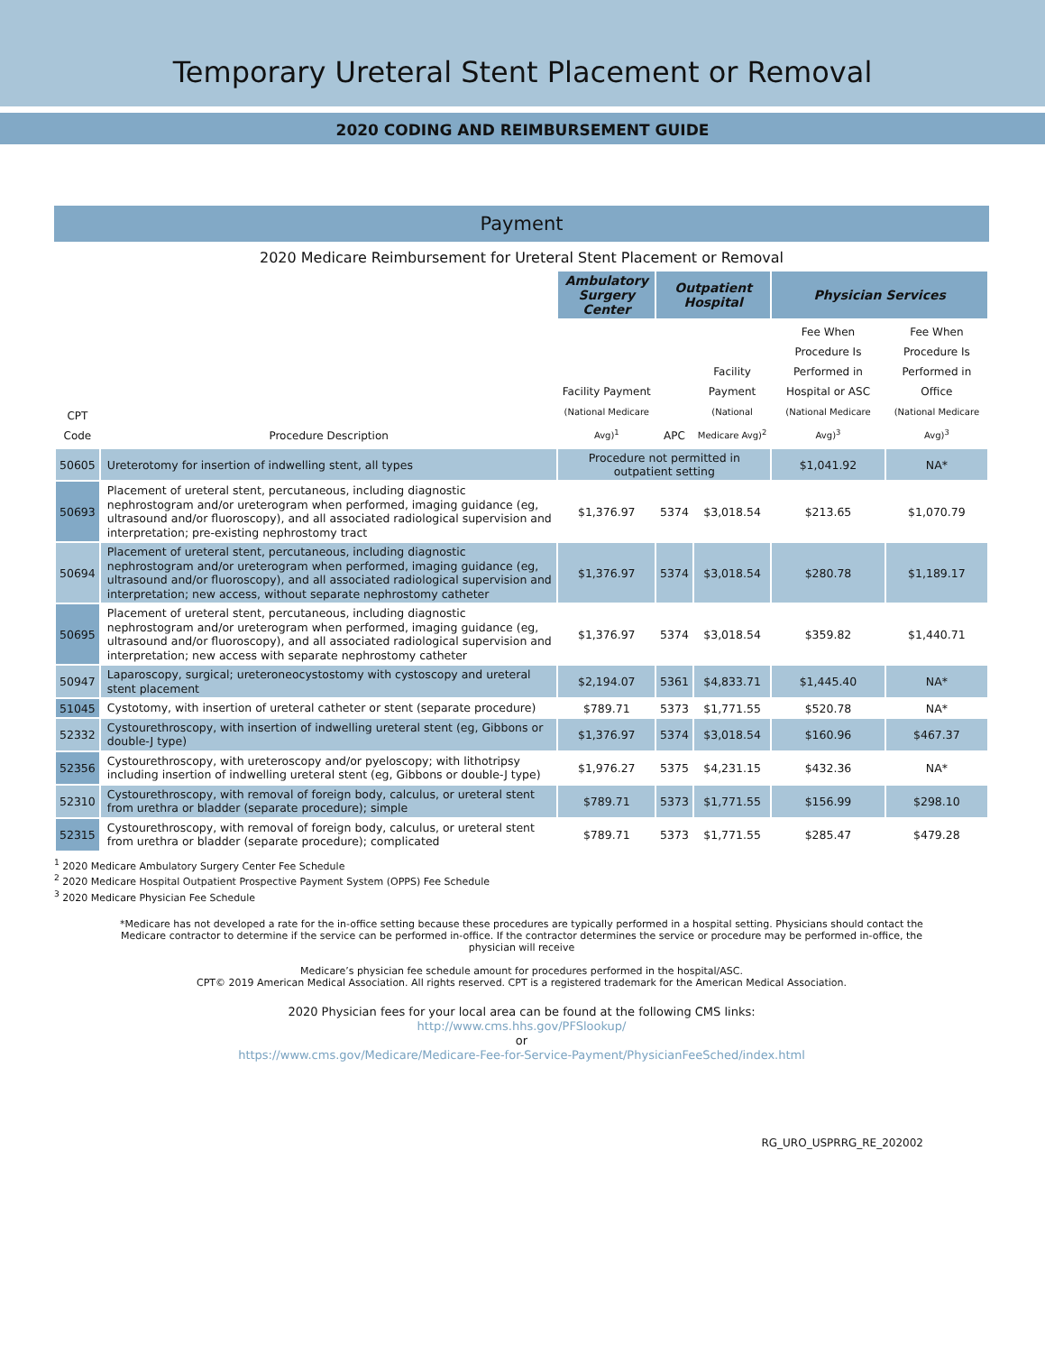Temporary Ureteral Stent Placement or Removal
2020 CODING AND REIMBURSEMENT GUIDE
Payment
2020 Medicare Reimbursement for Ureteral Stent Placement or Removal
| | | Ambulatory Surgery Center | Outpatient Hospital | | Physician Services | |
| --- | --- | --- | --- | --- | --- | --- |
| CPT Code | Procedure Description | Facility Payment (National Medicare Avg)<sup>1</sup> | APC | Facility Payment (National Medicare Avg)<sup>2</sup> | Fee When Procedure Is Performed in Hospital or ASC (National Medicare Avg)<sup>3</sup> | Fee When Procedure Is Performed in Office (National Medicare Avg)<sup>3</sup> |
| 50605 | Ureterotomy for insertion of indwelling stent, all types | Procedure not permitted in outpatient setting | | | $1,041.92 | NA* |
| 50693 | Placement of ureteral stent, percutaneous, including diagnostic nephrostogram and/or ureterogram when performed, imaging guidance (eg, ultrasound and/or fluoroscopy), and all associated radiological supervision and interpretation; pre-existing nephrostomy tract | $1,376.97 | 5374 | $3,018.54 | $213.65 | $1,070.79 |
| 50694 | Placement of ureteral stent, percutaneous, including diagnostic nephrostogram and/or ureterogram when performed, imaging guidance (eg, ultrasound and/or fluoroscopy), and all associated radiological supervision and interpretation; new access, without separate nephrostomy catheter | $1,376.97 | 5374 | $3,018.54 | $280.78 | $1,189.17 |
| 50695 | Placement of ureteral stent, percutaneous, including diagnostic nephrostogram and/or ureterogram when performed, imaging guidance (eg, ultrasound and/or fluoroscopy), and all associated radiological supervision and interpretation; new access with separate nephrostomy catheter | $1,376.97 | 5374 | $3,018.54 | $359.82 | $1,440.71 |
| 50947 | Laparoscopy, surgical; ureteroneocystostomy with cystoscopy and ureteral stent placement | $2,194.07 | 5361 | $4,833.71 | $1,445.40 | NA* |
| 51045 | Cystotomy, with insertion of ureteral catheter or stent (separate procedure) | $789.71 | 5373 | $1,771.55 | $520.78 | NA* |
| 52332 | Cystourethroscopy, with insertion of indwelling ureteral stent (eg, Gibbons or double-J type) | $1,376.97 | 5374 | $3,018.54 | $160.96 | $467.37 |
| 52356 | Cystourethroscopy, with ureteroscopy and/or pyeloscopy; with lithotripsy including insertion of indwelling ureteral stent (eg, Gibbons or double-J type) | $1,976.27 | 5375 | $4,231.15 | $432.36 | NA* |
| 52310 | Cystourethroscopy, with removal of foreign body, calculus, or ureteral stent from urethra or bladder (separate procedure); simple | $789.71 | 5373 | $1,771.55 | $156.99 | $298.10 |
| 52315 | Cystourethroscopy, with removal of foreign body, calculus, or ureteral stent from urethra or bladder (separate procedure); complicated | $789.71 | 5373 | $1,771.55 | $285.47 | $479.28 |
<sup>1</sup> 2020 Medicare Ambulatory Surgery Center Fee Schedule
<sup>2</sup> 2020 Medicare Hospital Outpatient Prospective Payment System (OPPS) Fee Schedule
<sup>3</sup> 2020 Medicare Physician Fee Schedule
*Medicare has not developed a rate for the in-office setting because these procedures are typically performed in a hospital setting. Physicians should contact the Medicare contractor to determine if the service can be performed in-office. If the contractor determines the service or procedure may be performed in-office, the physician will receive
Medicare’s physician fee schedule amount for procedures performed in the hospital/ASC.
CPT© 2019 American Medical Association. All rights reserved. CPT is a registered trademark for the American Medical Association.
2020 Physician fees for your local area can be found at the following CMS links:
http://www.cms.hhs.gov/PFSlookup/
or
https://www.cms.gov/Medicare/Medicare-Fee-for-Service-Payment/PhysicianFeeSched/index.html
RG_URO_USPRRG_RE_202002